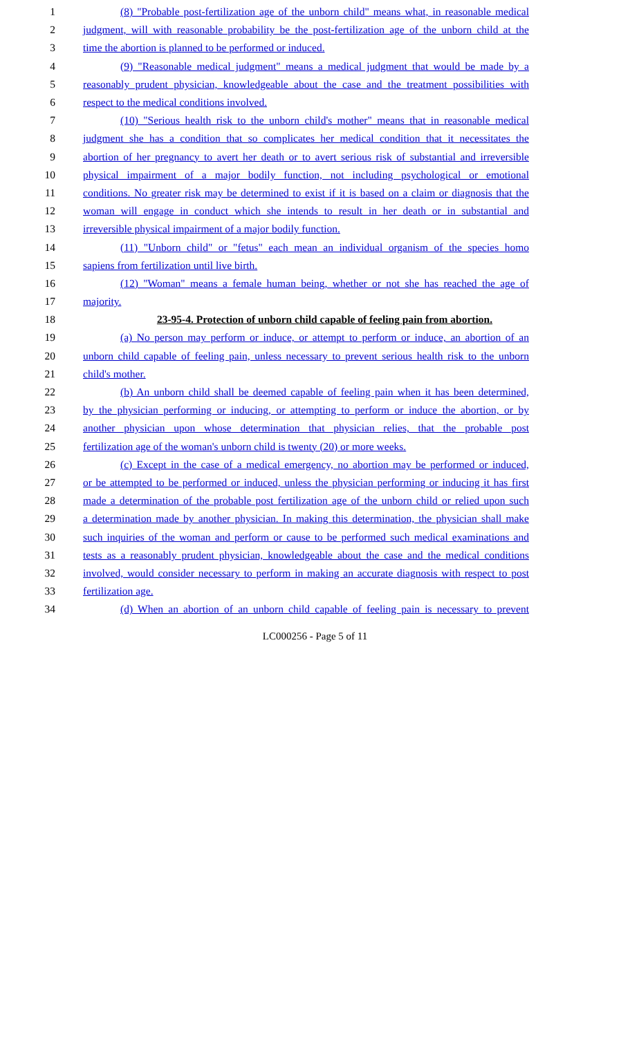1 (8) "Probable post-fertilization age of the unborn child" means what, in reasonable medical
2 judgment, will with reasonable probability be the post-fertilization age of the unborn child at the
3 time the abortion is planned to be performed or induced.
4 (9) "Reasonable medical judgment" means a medical judgment that would be made by a
5 reasonably prudent physician, knowledgeable about the case and the treatment possibilities with
6 respect to the medical conditions involved.
7 (10) "Serious health risk to the unborn child's mother" means that in reasonable medical
8 judgment she has a condition that so complicates her medical condition that it necessitates the
9 abortion of her pregnancy to avert her death or to avert serious risk of substantial and irreversible
10 physical impairment of a major bodily function, not including psychological or emotional
11 conditions. No greater risk may be determined to exist if it is based on a claim or diagnosis that the
12 woman will engage in conduct which she intends to result in her death or in substantial and
13 irreversible physical impairment of a major bodily function.
14 (11) "Unborn child" or "fetus" each mean an individual organism of the species homo
15 sapiens from fertilization until live birth.
16 (12) "Woman" means a female human being, whether or not she has reached the age of
17 majority.
18 23-95-4. Protection of unborn child capable of feeling pain from abortion.
19 (a) No person may perform or induce, or attempt to perform or induce, an abortion of an
20 unborn child capable of feeling pain, unless necessary to prevent serious health risk to the unborn
21 child's mother.
22 (b) An unborn child shall be deemed capable of feeling pain when it has been determined,
23 by the physician performing or inducing, or attempting to perform or induce the abortion, or by
24 another physician upon whose determination that physician relies, that the probable post
25 fertilization age of the woman's unborn child is twenty (20) or more weeks.
26 (c) Except in the case of a medical emergency, no abortion may be performed or induced,
27 or be attempted to be performed or induced, unless the physician performing or inducing it has first
28 made a determination of the probable post fertilization age of the unborn child or relied upon such
29 a determination made by another physician. In making this determination, the physician shall make
30 such inquiries of the woman and perform or cause to be performed such medical examinations and
31 tests as a reasonably prudent physician, knowledgeable about the case and the medical conditions
32 involved, would consider necessary to perform in making an accurate diagnosis with respect to post
33 fertilization age.
34 (d) When an abortion of an unborn child capable of feeling pain is necessary to prevent
LC000256 - Page 5 of 11